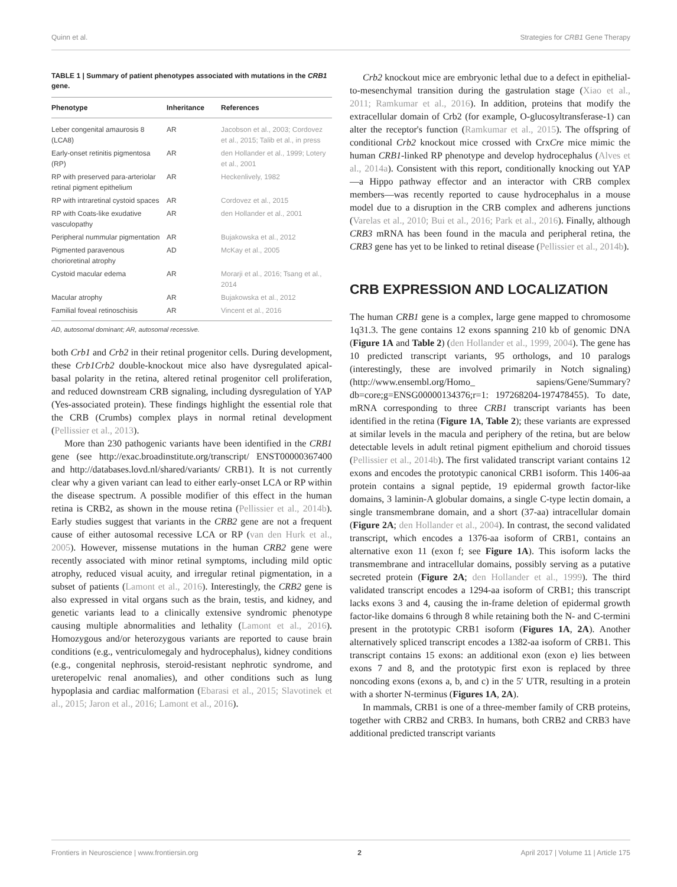Quinn et al. Strategies for CRB1 Gene Therapy
TABLE 1 | Summary of patient phenotypes associated with mutations in the CRB1 gene.
| Phenotype | Inheritance | References |
| --- | --- | --- |
| Leber congenital amaurosis 8 (LCA8) | AR | Jacobson et al., 2003; Cordovez et al., 2015; Talib et al., in press |
| Early-onset retinitis pigmentosa (RP) | AR | den Hollander et al., 1999; Lotery et al., 2001 |
| RP with preserved para-arteriolar retinal pigment epithelium | AR | Heckenlively, 1982 |
| RP with intraretinal cystoid spaces | AR | Cordovez et al., 2015 |
| RP with Coats-like exudative vasculopathy | AR | den Hollander et al., 2001 |
| Peripheral nummular pigmentation | AR | Bujakowska et al., 2012 |
| Pigmented paravenous chorioretinal atrophy | AD | McKay et al., 2005 |
| Cystoid macular edema | AR | Morarji et al., 2016; Tsang et al., 2014 |
| Macular atrophy | AR | Bujakowska et al., 2012 |
| Familial foveal retinoschisis | AR | Vincent et al., 2016 |
AD, autosomal dominant; AR, autosomal recessive.
both Crb1 and Crb2 in their retinal progenitor cells. During development, these Crb1Crb2 double-knockout mice also have dysregulated apical-basal polarity in the retina, altered retinal progenitor cell proliferation, and reduced downstream CRB signaling, including dysregulation of YAP (Yes-associated protein). These findings highlight the essential role that the CRB (Crumbs) complex plays in normal retinal development (Pellissier et al., 2013).
More than 230 pathogenic variants have been identified in the CRB1 gene (see http://exac.broadinstitute.org/transcript/ ENST00000367400 and http://databases.lovd.nl/shared/variants/ CRB1). It is not currently clear why a given variant can lead to either early-onset LCA or RP within the disease spectrum. A possible modifier of this effect in the human retina is CRB2, as shown in the mouse retina (Pellissier et al., 2014b). Early studies suggest that variants in the CRB2 gene are not a frequent cause of either autosomal recessive LCA or RP (van den Hurk et al., 2005). However, missense mutations in the human CRB2 gene were recently associated with minor retinal symptoms, including mild optic atrophy, reduced visual acuity, and irregular retinal pigmentation, in a subset of patients (Lamont et al., 2016). Interestingly, the CRB2 gene is also expressed in vital organs such as the brain, testis, and kidney, and genetic variants lead to a clinically extensive syndromic phenotype causing multiple abnormalities and lethality (Lamont et al., 2016). Homozygous and/or heterozygous variants are reported to cause brain conditions (e.g., ventriculomegaly and hydrocephalus), kidney conditions (e.g., congenital nephrosis, steroid-resistant nephrotic syndrome, and ureteropelvic renal anomalies), and other conditions such as lung hypoplasia and cardiac malformation (Ebarasi et al., 2015; Slavotinek et al., 2015; Jaron et al., 2016; Lamont et al., 2016).
Crb2 knockout mice are embryonic lethal due to a defect in epithelial-to-mesenchymal transition during the gastrulation stage (Xiao et al., 2011; Ramkumar et al., 2016). In addition, proteins that modify the extracellular domain of Crb2 (for example, O-glucosyltransferase-1) can alter the receptor's function (Ramkumar et al., 2015). The offspring of conditional Crb2 knockout mice crossed with CrxCre mice mimic the human CRB1-linked RP phenotype and develop hydrocephalus (Alves et al., 2014a). Consistent with this report, conditionally knocking out YAP—a Hippo pathway effector and an interactor with CRB complex members—was recently reported to cause hydrocephalus in a mouse model due to a disruption in the CRB complex and adherens junctions (Varelas et al., 2010; Bui et al., 2016; Park et al., 2016). Finally, although CRB3 mRNA has been found in the macula and peripheral retina, the CRB3 gene has yet to be linked to retinal disease (Pellissier et al., 2014b).
CRB EXPRESSION AND LOCALIZATION
The human CRB1 gene is a complex, large gene mapped to chromosome 1q31.3. The gene contains 12 exons spanning 210 kb of genomic DNA (Figure 1A and Table 2) (den Hollander et al., 1999, 2004). The gene has 10 predicted transcript variants, 95 orthologs, and 10 paralogs (interestingly, these are involved primarily in Notch signaling) (http://www.ensembl.org/Homo_ sapiens/Gene/Summary?db=core;g=ENSG00000134376;r=1: 197268204-197478455). To date, mRNA corresponding to three CRB1 transcript variants has been identified in the retina (Figure 1A, Table 2); these variants are expressed at similar levels in the macula and periphery of the retina, but are below detectable levels in adult retinal pigment epithelium and choroid tissues (Pellissier et al., 2014b). The first validated transcript variant contains 12 exons and encodes the prototypic canonical CRB1 isoform. This 1406-aa protein contains a signal peptide, 19 epidermal growth factor-like domains, 3 laminin-A globular domains, a single C-type lectin domain, a single transmembrane domain, and a short (37-aa) intracellular domain (Figure 2A; den Hollander et al., 2004). In contrast, the second validated transcript, which encodes a 1376-aa isoform of CRB1, contains an alternative exon 11 (exon f; see Figure 1A). This isoform lacks the transmembrane and intracellular domains, possibly serving as a putative secreted protein (Figure 2A; den Hollander et al., 1999). The third validated transcript encodes a 1294-aa isoform of CRB1; this transcript lacks exons 3 and 4, causing the in-frame deletion of epidermal growth factor-like domains 6 through 8 while retaining both the N- and C-termini present in the prototypic CRB1 isoform (Figures 1A, 2A). Another alternatively spliced transcript encodes a 1382-aa isoform of CRB1. This transcript contains 15 exons: an additional exon (exon e) lies between exons 7 and 8, and the prototypic first exon is replaced by three noncoding exons (exons a, b, and c) in the 5′ UTR, resulting in a protein with a shorter N-terminus (Figures 1A, 2A).
In mammals, CRB1 is one of a three-member family of CRB proteins, together with CRB2 and CRB3. In humans, both CRB2 and CRB3 have additional predicted transcript variants
Frontiers in Neuroscience | www.frontiersin.org 2 April 2017 | Volume 11 | Article 175